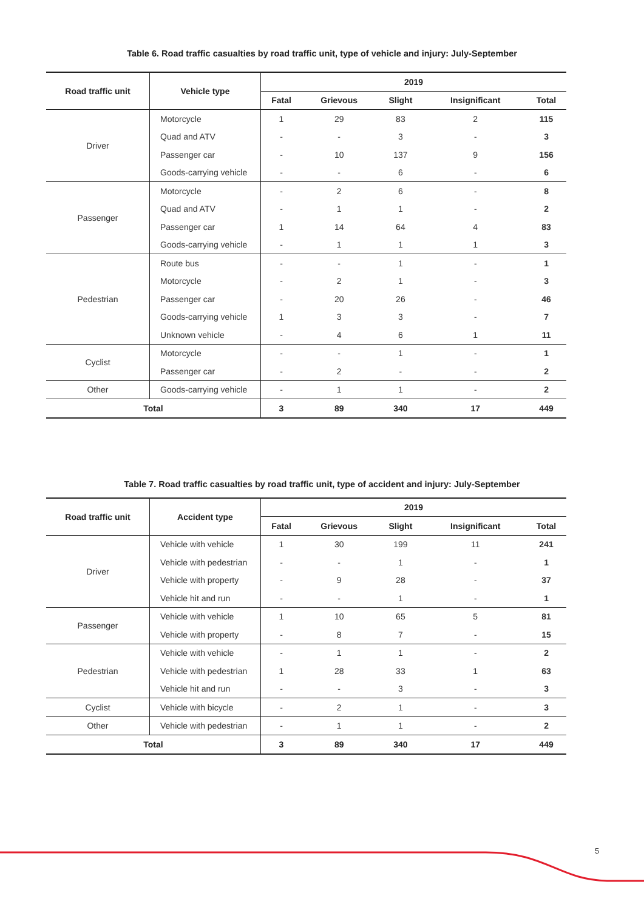Table 6. Road traffic casualties by road traffic unit, type of vehicle and injury: July-September
| Road traffic unit | Vehicle type | 2019 | | | | |
| --- | --- | --- | --- | --- | --- | --- |
| | | Fatal | Grievous | Slight | Insignificant | Total |
| Driver | Motorcycle | 1 | 29 | 83 | 2 | 115 |
| | Quad and ATV | - | - | 3 | - | 3 |
| | Passenger car | - | 10 | 137 | 9 | 156 |
| | Goods-carrying vehicle | - | - | 6 | - | 6 |
| Passenger | Motorcycle | - | 2 | 6 | - | 8 |
| | Quad and ATV | - | 1 | 1 | - | 2 |
| | Passenger car | 1 | 14 | 64 | 4 | 83 |
| | Goods-carrying vehicle | - | 1 | 1 | 1 | 3 |
| Pedestrian | Route bus | - | - | 1 | - | 1 |
| | Motorcycle | - | 2 | 1 | - | 3 |
| | Passenger car | - | 20 | 26 | - | 46 |
| | Goods-carrying vehicle | 1 | 3 | 3 | - | 7 |
| | Unknown vehicle | - | 4 | 6 | 1 | 11 |
| Cyclist | Motorcycle | - | - | 1 | - | 1 |
| | Passenger car | - | 2 | - | - | 2 |
| Other | Goods-carrying vehicle | - | 1 | 1 | - | 2 |
| Total | | 3 | 89 | 340 | 17 | 449 |
Table 7. Road traffic casualties by road traffic unit, type of accident and injury: July-September
| Road traffic unit | Accident type | 2019 | | | | |
| --- | --- | --- | --- | --- | --- | --- |
| | | Fatal | Grievous | Slight | Insignificant | Total |
| Driver | Vehicle with vehicle | 1 | 30 | 199 | 11 | 241 |
| | Vehicle with pedestrian | - | - | 1 | - | 1 |
| | Vehicle with property | - | 9 | 28 | - | 37 |
| | Vehicle hit and run | - | - | 1 | - | 1 |
| Passenger | Vehicle with vehicle | 1 | 10 | 65 | 5 | 81 |
| | Vehicle with property | - | 8 | 7 | - | 15 |
| Pedestrian | Vehicle with vehicle | - | 1 | 1 | - | 2 |
| | Vehicle with pedestrian | 1 | 28 | 33 | 1 | 63 |
| | Vehicle hit and run | - | - | 3 | - | 3 |
| Cyclist | Vehicle with bicycle | - | 2 | 1 | - | 3 |
| Other | Vehicle with pedestrian | - | 1 | 1 | - | 2 |
| Total | | 3 | 89 | 340 | 17 | 449 |
5